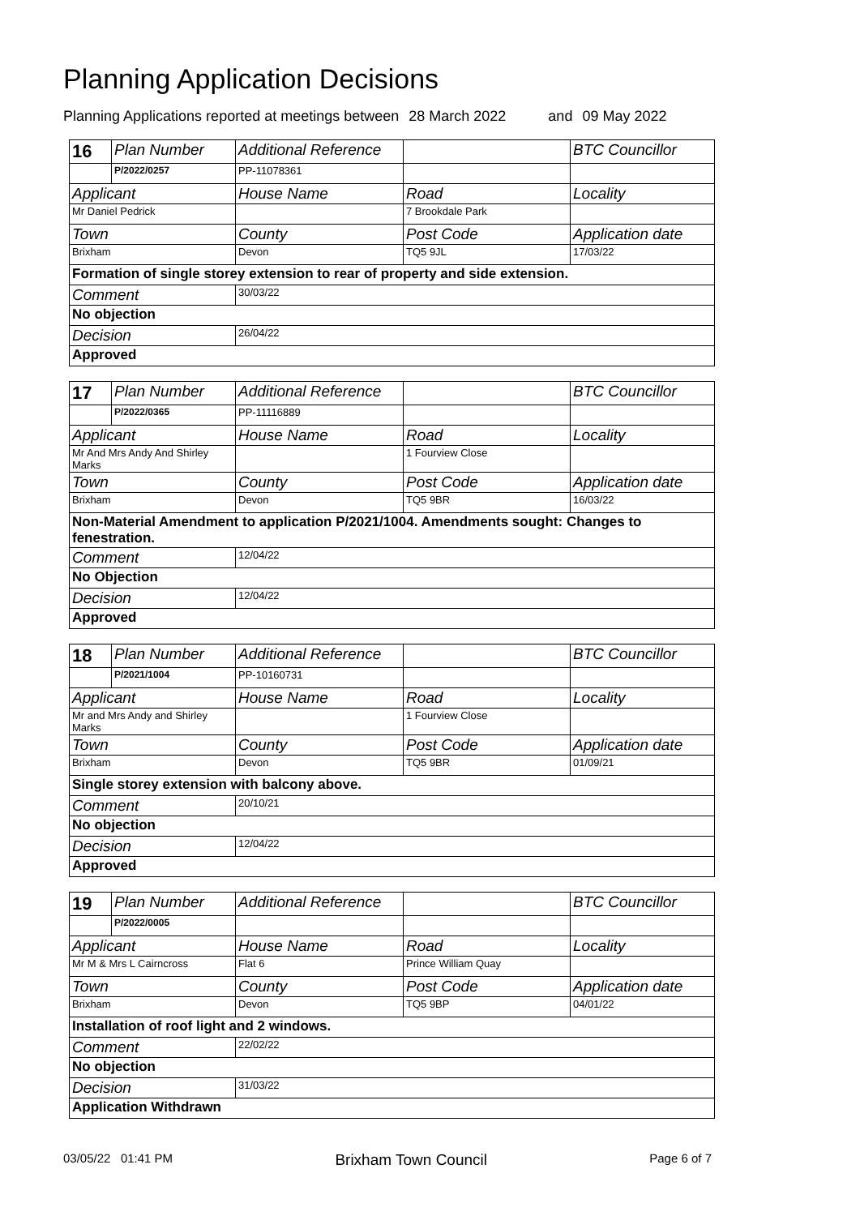Planning Application Decisions
Planning Applications reported at meetings between 28 March 2022 and 09 May 2022
| 16 | Plan Number | Additional Reference | | BTC Councillor |
| | P/2022/0257 | PP-11078361 | | |
| Applicant | | House Name | Road | Locality |
| Mr Daniel Pedrick | | | 7 Brookdale Park | |
| Town | | County | Post Code | Application date |
| Brixham | | Devon | TQ5 9JL | 17/03/22 |
| Formation of single storey extension to rear of property and side extension. | | | | |
| Comment | | 30/03/22 | | |
| No objection | | | | |
| Decision | | 26/04/22 | | |
| Approved | | | | |
| 17 | Plan Number | Additional Reference | | BTC Councillor |
| | P/2022/0365 | PP-11116889 | | |
| Applicant | | House Name | Road | Locality |
| Mr And Mrs Andy And Shirley Marks | | | 1 Fourview Close | |
| Town | | County | Post Code | Application date |
| Brixham | | Devon | TQ5 9BR | 16/03/22 |
| Non-Material Amendment to application P/2021/1004. Amendments sought: Changes to fenestration. | | | | |
| Comment | | 12/04/22 | | |
| No Objection | | | | |
| Decision | | 12/04/22 | | |
| Approved | | | | |
| 18 | Plan Number | Additional Reference | | BTC Councillor |
| | P/2021/1004 | PP-10160731 | | |
| Applicant | | House Name | Road | Locality |
| Mr and Mrs Andy and Shirley Marks | | | 1 Fourview Close | |
| Town | | County | Post Code | Application date |
| Brixham | | Devon | TQ5 9BR | 01/09/21 |
| Single storey extension with balcony above. | | | | |
| Comment | | 20/10/21 | | |
| No objection | | | | |
| Decision | | 12/04/22 | | |
| Approved | | | | |
| 19 | Plan Number | Additional Reference | | BTC Councillor |
| | P/2022/0005 | | | |
| Applicant | | House Name | Road | Locality |
| Mr M & Mrs L Cairncross | | Flat 6 | Prince William Quay | |
| Town | | County | Post Code | Application date |
| Brixham | | Devon | TQ5 9BP | 04/01/22 |
| Installation of roof light and 2 windows. | | | | |
| Comment | | 22/02/22 | | |
| No objection | | | | |
| Decision | | 31/03/22 | | |
| Application Withdrawn | | | | |
03/05/22 01:41 PM Brixham Town Council Page 6 of 7